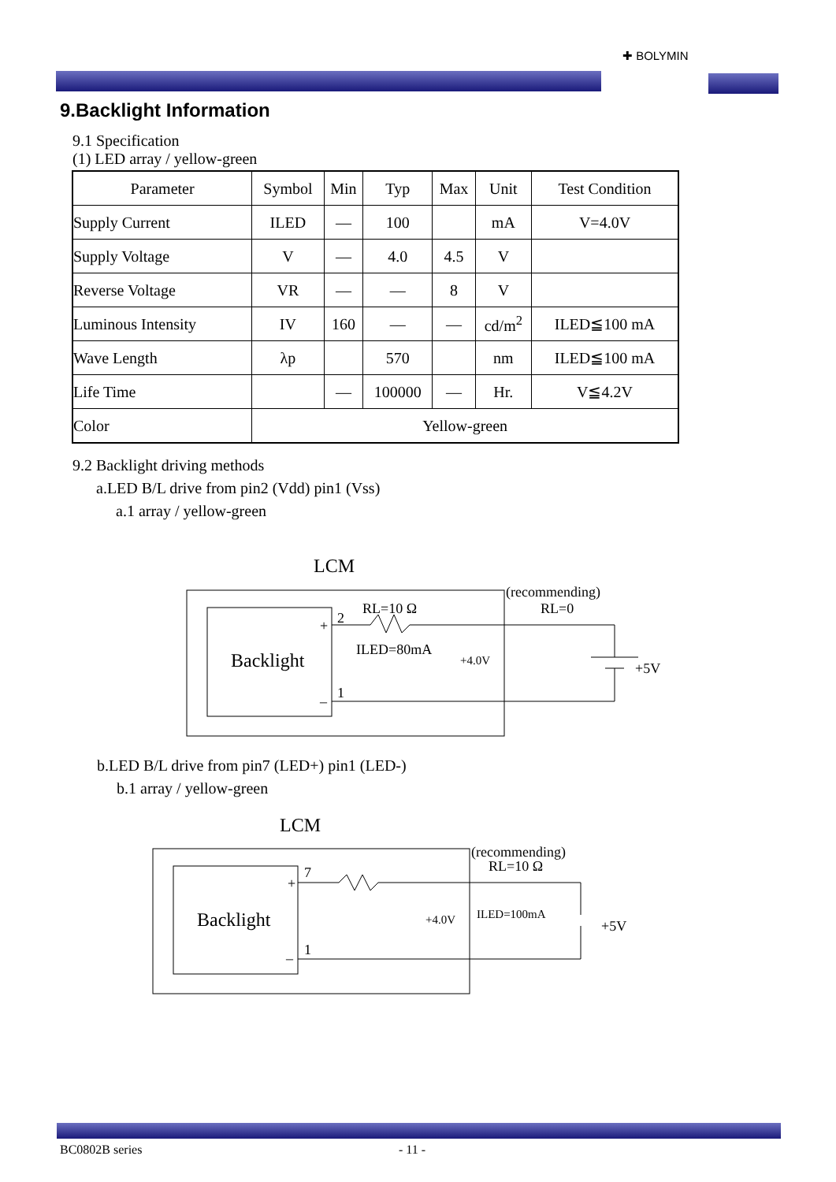✚ BOLYMIN
9.Backlight Information
9.1 Specification
(1) LED array / yellow-green
| Parameter | Symbol | Min | Typ | Max | Unit | Test Condition |
| --- | --- | --- | --- | --- | --- | --- |
| Supply Current | ILED | — | 100 | | mA | V=4.0V |
| Supply Voltage | V | — | 4.0 | 4.5 | V | |
| Reverse Voltage | VR | — | — | 8 | V | |
| Luminous Intensity | IV | 160 | — | — | cd/m<sup>2</sup> | ILED≦100 mA |
| Wave Length | λp | | 570 | | nm | ILED≦100 mA |
| Life Time | | — | 100000 | — | Hr. | V≦4.2V |
| Color | Yellow-green | | | | | |
9.2 Backlight driving methods
a.LED B/L drive from pin2 (Vdd) pin1 (Vss)
a.1 array / yellow-green
LCM
Backlight
+
2
_
1
RL=10 Ω
ILED=80mA
+4.0V
(recommending)
RL=0
+5V
b.LED B/L drive from pin7 (LED+) pin1 (LED-)
b.1 array / yellow-green
LCM
Backlight
+
7
_
1
+4.0V
(recommending)
RL=10 Ω
ILED=100mA
+5V
BC0802B series - 11 -